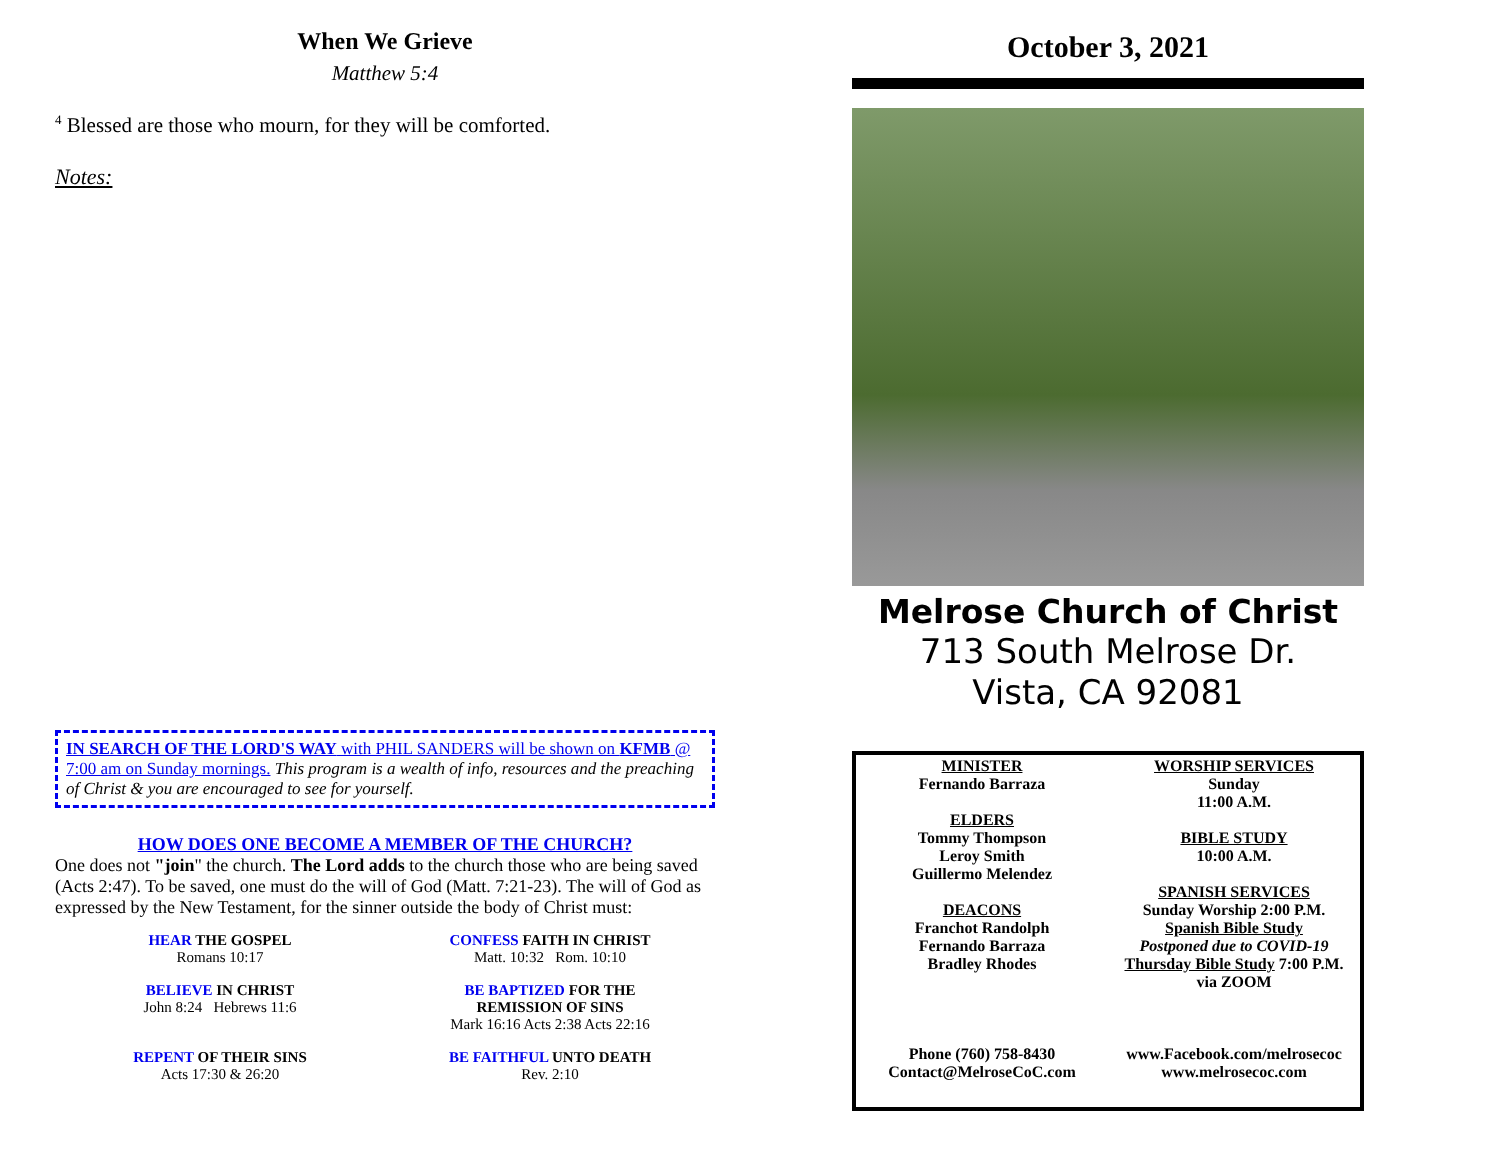When We Grieve
Matthew 5:4
<sup>4</sup> Blessed are those who mourn, for they will be comforted.
Notes:
IN SEARCH OF THE LORD'S WAY with PHIL SANDERS will be shown on KFMB @ 7:00 am on Sunday mornings. This program is a wealth of info, resources and the preaching of Christ & you are encouraged to see for yourself.
HOW DOES ONE BECOME A MEMBER OF THE CHURCH?
One does not "join" the church. The Lord adds to the church those who are being saved (Acts 2:47). To be saved, one must do the will of God (Matt. 7:21-23). The will of God as expressed by the New Testament, for the sinner outside the body of Christ must:
HEAR THE GOSPEL
Romans 10:17
CONFESS FAITH IN CHRIST
Matt. 10:32 Rom. 10:10
BELIEVE IN CHRIST
John 8:24 Hebrews 11:6
BE BAPTIZED FOR THE
REMISSION OF SINS
Mark 16:16 Acts 2:38 Acts 22:16
REPENT OF THEIR SINS
Acts 17:30 & 26:20
BE FAITHFUL UNTO DEATH
Rev. 2:10
October 3, 2021
Melrose Church of Christ
713 South Melrose Dr.
Vista, CA 92081
MINISTER
Fernando Barraza
ELDERS
Tommy Thompson
Leroy Smith
Guillermo Melendez
DEACONS
Franchot Randolph
Fernando Barraza
Bradley Rhodes
Phone (760) 758-8430
Contact@MelroseCoC.com
WORSHIP SERVICES
Sunday
11:00 A.M.
BIBLE STUDY
10:00 A.M.
SPANISH SERVICES
Sunday Worship 2:00 P.M.
Spanish Bible Study
Postponed due to COVID-19
Thursday Bible Study 7:00 P.M.
via ZOOM
www.Facebook.com/melrosecoc
www.melrosecoc.com